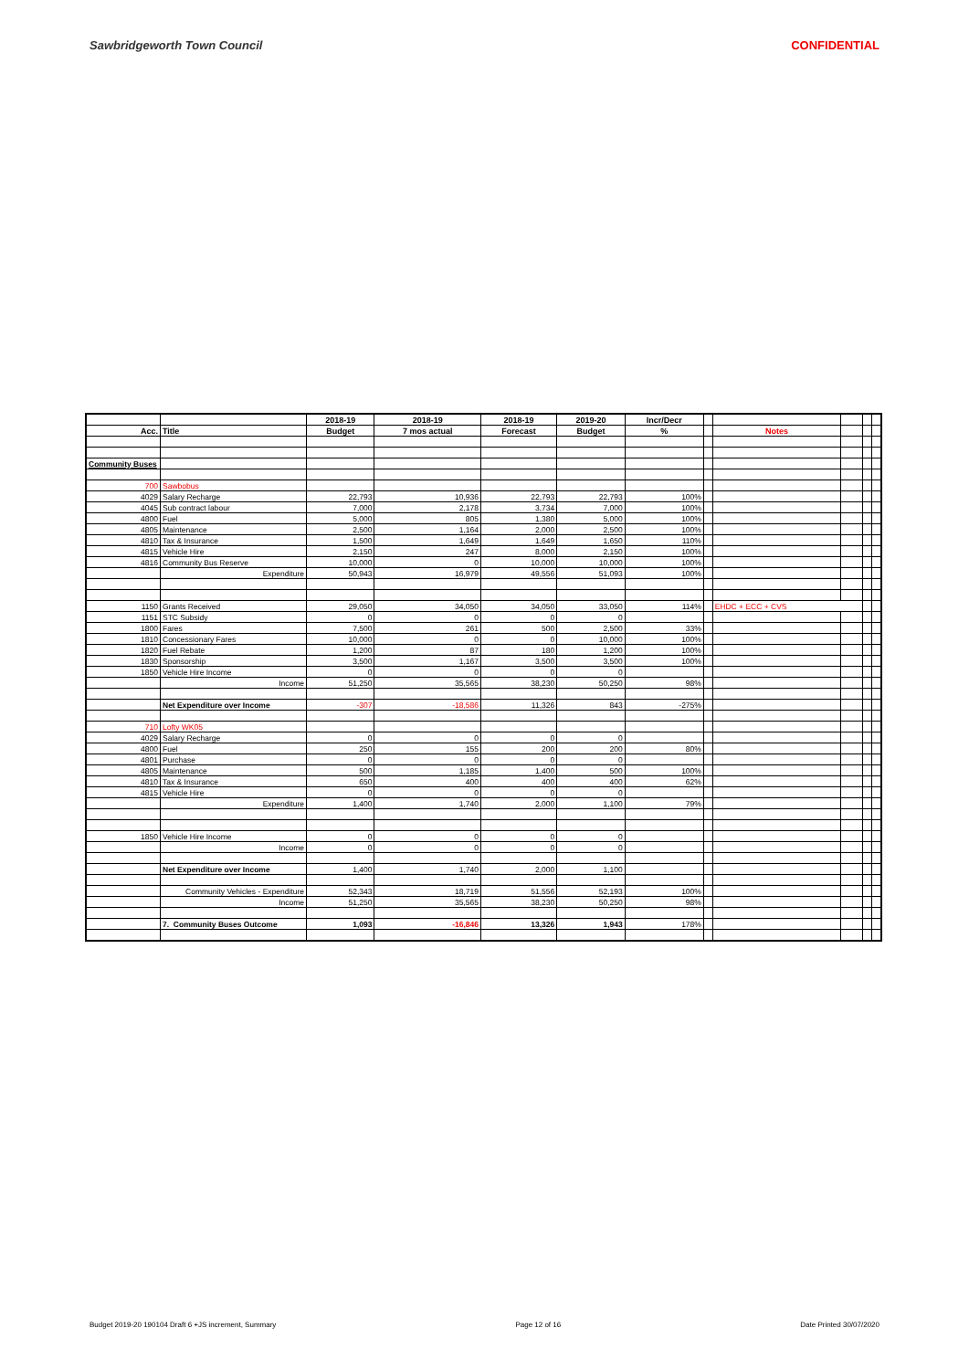Sawbridgeworth Town Council CONFIDENTIAL
| | | 2018-19 | 2018-19 | 2018-19 | 2019-20 | Incr/Decr | | | | | |
| --- | --- | --- | --- | --- | --- | --- | --- | --- | --- | --- | --- |
| Acc. | Title | Budget | 7 mos actual | Forecast | Budget | % | | Notes | | | |
| Community Buses | | | | | | | | | | | |
| 700 | Sawbobus | | | | | | | | | | |
| 4029 | Salary Recharge | 22,793 | 10,936 | 22,793 | 22,793 | 100% | | | | | |
| 4045 | Sub contract labour | 7,000 | 2,178 | 3,734 | 7,000 | 100% | | | | | |
| 4800 | Fuel | 5,000 | 805 | 1,380 | 5,000 | 100% | | | | | |
| 4805 | Maintenance | 2,500 | 1,164 | 2,000 | 2,500 | 100% | | | | | |
| 4810 | Tax & Insurance | 1,500 | 1,649 | 1,649 | 1,650 | 110% | | | | | |
| 4815 | Vehicle Hire | 2,150 | 247 | 8,000 | 2,150 | 100% | | | | | |
| 4816 | Community Bus Reserve | 10,000 | 0 | 10,000 | 10,000 | 100% | | | | | |
| | Expenditure | 50,943 | 16,979 | 49,556 | 51,093 | 100% | | | | | |
| 1150 | Grants Received | 29,050 | 34,050 | 34,050 | 33,050 | 114% | | EHDC + ECC + CVS | | | |
| 1151 | STC Subsidy | 0 | 0 | 0 | 0 | | | | | | |
| 1800 | Fares | 7,500 | 261 | 500 | 2,500 | 33% | | | | | |
| 1810 | Concessionary Fares | 10,000 | 0 | 0 | 10,000 | 100% | | | | | |
| 1820 | Fuel Rebate | 1,200 | 87 | 180 | 1,200 | 100% | | | | | |
| 1830 | Sponsorship | 3,500 | 1,167 | 3,500 | 3,500 | 100% | | | | | |
| 1850 | Vehicle Hire Income | 0 | 0 | 0 | 0 | | | | | | |
| | Income | 51,250 | 35,565 | 38,230 | 50,250 | 98% | | | | | |
| | Net Expenditure over Income | -307 | -18,586 | 11,326 | 843 | -275% | | | | | |
| 710 | Lofty WK05 | | | | | | | | | | |
| 4029 | Salary Recharge | 0 | 0 | 0 | 0 | | | | | | |
| 4800 | Fuel | 250 | 155 | 200 | 200 | 80% | | | | | |
| 4801 | Purchase | 0 | 0 | 0 | 0 | | | | | | |
| 4805 | Maintenance | 500 | 1,185 | 1,400 | 500 | 100% | | | | | |
| 4810 | Tax & Insurance | 650 | 400 | 400 | 400 | 62% | | | | | |
| 4815 | Vehicle Hire | 0 | 0 | 0 | 0 | | | | | | |
| | Expenditure | 1,400 | 1,740 | 2,000 | 1,100 | 79% | | | | | |
| 1850 | Vehicle Hire Income | 0 | 0 | 0 | 0 | | | | | | |
| | Income | 0 | 0 | 0 | 0 | | | | | | |
| | Net Expenditure over Income | 1,400 | 1,740 | 2,000 | 1,100 | | | | | | |
| | Community Vehicles - Expenditure | 52,343 | 18,719 | 51,556 | 52,193 | 100% | | | | | |
| | Income | 51,250 | 35,565 | 38,230 | 50,250 | 98% | | | | | |
| | 7. Community Buses Outcome | 1,093 | -16,846 | 13,326 | 1,943 | 178% | | | | | |
Budget 2019-20 190104 Draft 6 +JS increment, Summary Page 12 of 16 Date Printed 30/07/2020